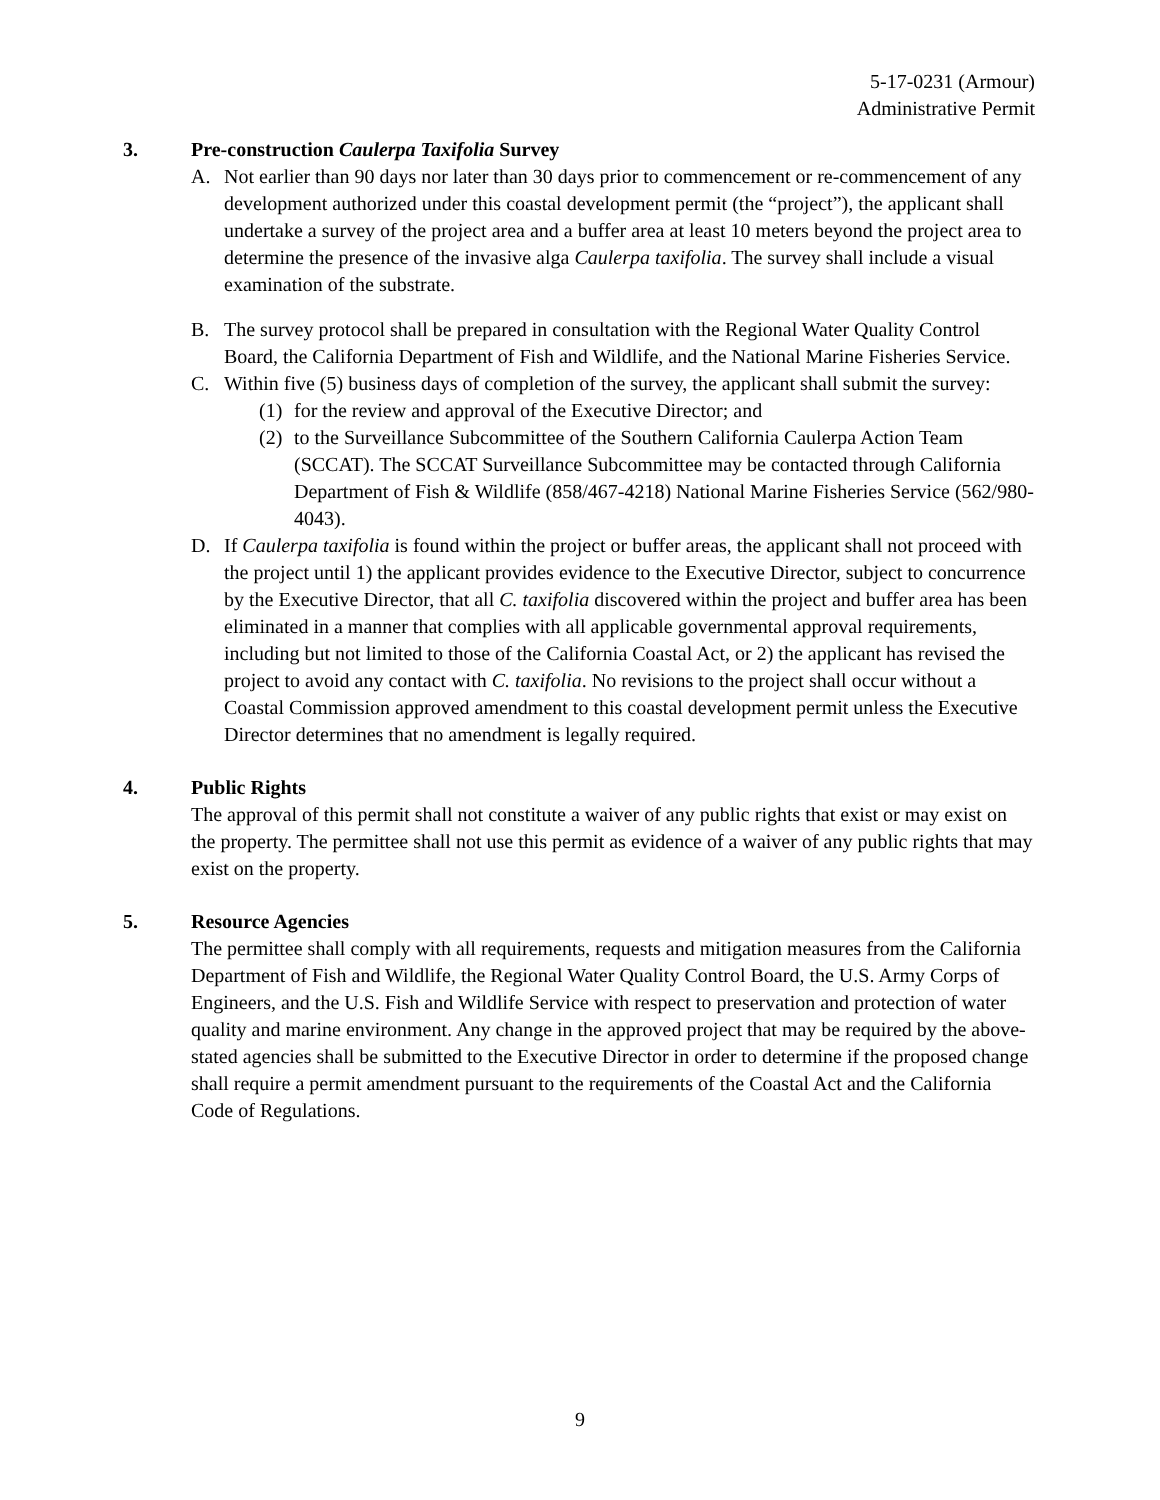5-17-0231 (Armour)
Administrative Permit
3. Pre-construction Caulerpa Taxifolia Survey
A. Not earlier than 90 days nor later than 30 days prior to commencement or re-commencement of any development authorized under this coastal development permit (the “project”), the applicant shall undertake a survey of the project area and a buffer area at least 10 meters beyond the project area to determine the presence of the invasive alga Caulerpa taxifolia. The survey shall include a visual examination of the substrate.
B. The survey protocol shall be prepared in consultation with the Regional Water Quality Control Board, the California Department of Fish and Wildlife, and the National Marine Fisheries Service.
C. Within five (5) business days of completion of the survey, the applicant shall submit the survey:
(1)
for the review and approval of the Executive Director; and
(2)
to the Surveillance Subcommittee of the Southern California Caulerpa Action Team (SCCAT). The SCCAT Surveillance Subcommittee may be contacted through California Department of Fish & Wildlife (858/467-4218) National Marine Fisheries Service (562/980-4043).
D. If Caulerpa taxifolia is found within the project or buffer areas, the applicant shall not proceed with the project until 1) the applicant provides evidence to the Executive Director, subject to concurrence by the Executive Director, that all C. taxifolia discovered within the project and buffer area has been eliminated in a manner that complies with all applicable governmental approval requirements, including but not limited to those of the California Coastal Act, or 2) the applicant has revised the project to avoid any contact with C. taxifolia. No revisions to the project shall occur without a Coastal Commission approved amendment to this coastal development permit unless the Executive Director determines that no amendment is legally required.
4. Public Rights
The approval of this permit shall not constitute a waiver of any public rights that exist or may exist on the property. The permittee shall not use this permit as evidence of a waiver of any public rights that may exist on the property.
5. Resource Agencies
The permittee shall comply with all requirements, requests and mitigation measures from the California Department of Fish and Wildlife, the Regional Water Quality Control Board, the U.S. Army Corps of Engineers, and the U.S. Fish and Wildlife Service with respect to preservation and protection of water quality and marine environment. Any change in the approved project that may be required by the above-stated agencies shall be submitted to the Executive Director in order to determine if the proposed change shall require a permit amendment pursuant to the requirements of the Coastal Act and the California Code of Regulations.
9